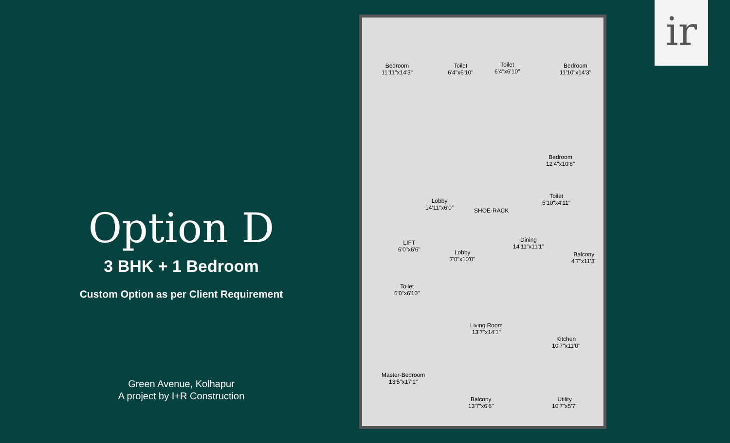Option D
3 BHK + 1 Bedroom
Custom Option as per Client Requirement
Green Avenue, Kolhapur
A project by I+R Construction
Bedroom
11'11"x14'3"
Toilet
6'4"x6'10"
Toilet
6'4"x6'10"
Bedroom
11'10"x14'3"
Bedroom
12'4"x10'8"
Lobby
14'11"x6'0"
SHOE-RACK
Toilet
5'10"x4'11"
LIFT
6'0"x6'6"
Lobby
7'0"x10'0"
Dining
14'11"x11'1"
Balcony
4'7"x11'3"
Toilet
6'0"x6'10"
Living Room
13'7"x14'1"
Kitchen
10'7"x11'0"
Master-Bedroom
13'5"x17'1"
Balcony
13'7"x6'6"
Utility
10'7"x5'7"
ir